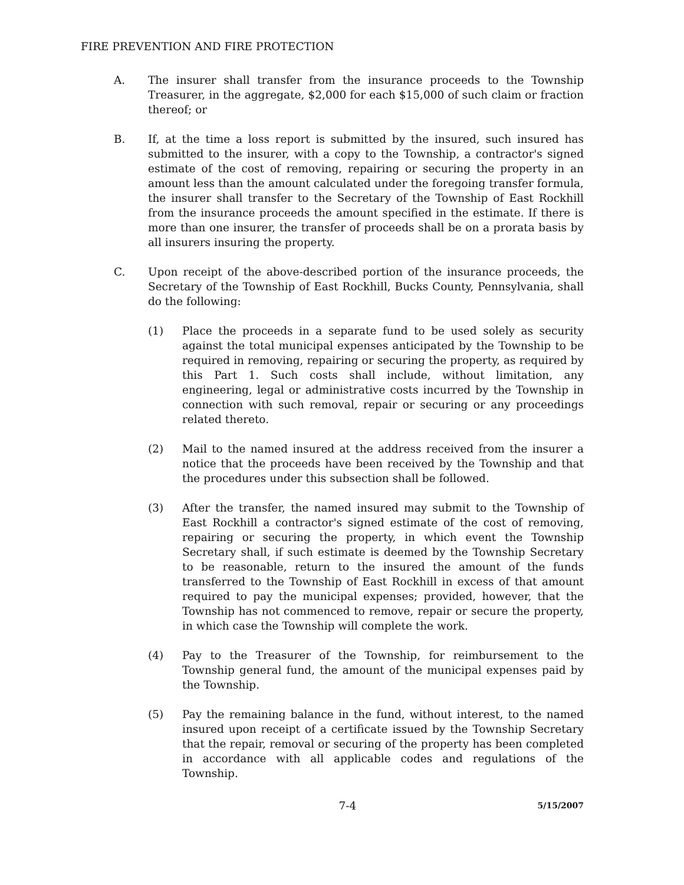FIRE PREVENTION AND FIRE PROTECTION
A. The insurer shall transfer from the insurance proceeds to the Township Treasurer, in the aggregate, $2,000 for each $15,000 of such claim or fraction thereof; or
B. If, at the time a loss report is submitted by the insured, such insured has submitted to the insurer, with a copy to the Township, a contractor's signed estimate of the cost of removing, repairing or securing the property in an amount less than the amount calculated under the foregoing transfer formula, the insurer shall transfer to the Secretary of the Township of East Rockhill from the insurance proceeds the amount specified in the estimate. If there is more than one insurer, the transfer of proceeds shall be on a prorata basis by all insurers insuring the property.
C. Upon receipt of the above-described portion of the insurance proceeds, the Secretary of the Township of East Rockhill, Bucks County, Pennsylvania, shall do the following:
(1) Place the proceeds in a separate fund to be used solely as security against the total municipal expenses anticipated by the Township to be required in removing, repairing or securing the property, as required by this Part 1. Such costs shall include, without limitation, any engineering, legal or administrative costs incurred by the Township in connection with such removal, repair or securing or any proceedings related thereto.
(2) Mail to the named insured at the address received from the insurer a notice that the proceeds have been received by the Township and that the procedures under this subsection shall be followed.
(3) After the transfer, the named insured may submit to the Township of East Rockhill a contractor's signed estimate of the cost of removing, repairing or securing the property, in which event the Township Secretary shall, if such estimate is deemed by the Township Secretary to be reasonable, return to the insured the amount of the funds transferred to the Township of East Rockhill in excess of that amount required to pay the municipal expenses; provided, however, that the Township has not commenced to remove, repair or secure the property, in which case the Township will complete the work.
(4) Pay to the Treasurer of the Township, for reimbursement to the Township general fund, the amount of the municipal expenses paid by the Township.
(5) Pay the remaining balance in the fund, without interest, to the named insured upon receipt of a certificate issued by the Township Secretary that the repair, removal or securing of the property has been completed in accordance with all applicable codes and regulations of the Township.
7-4
5/15/2007